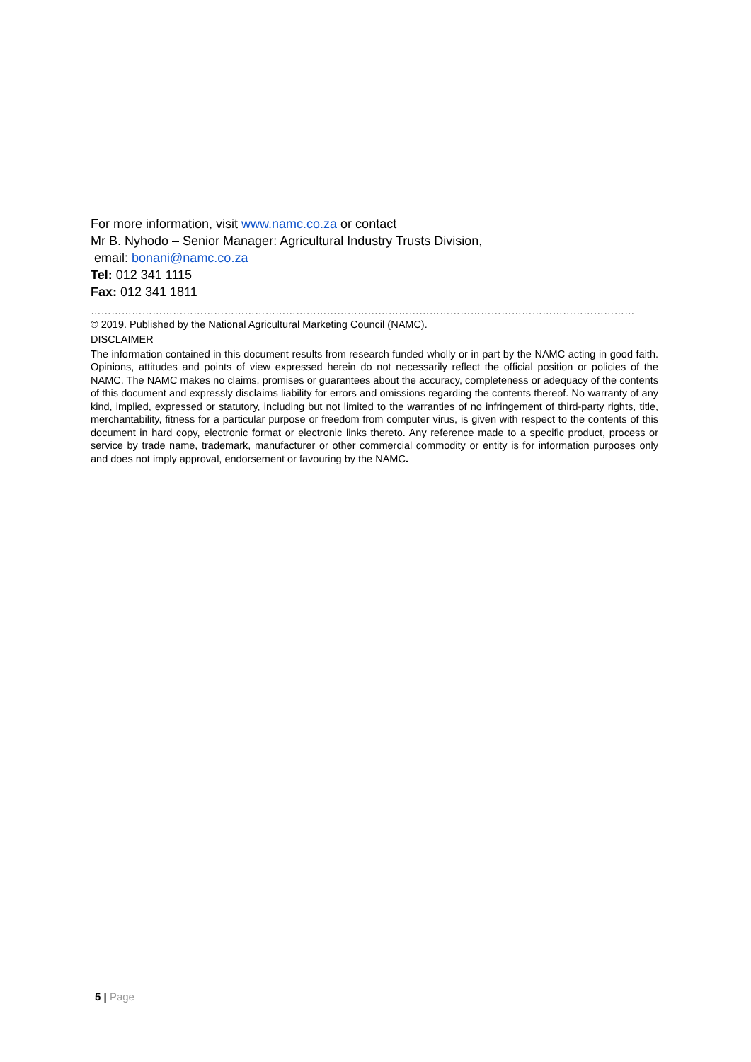For more information, visit www.namc.co.za or contact
Mr B. Nyhodo – Senior Manager: Agricultural Industry Trusts Division,
email: bonani@namc.co.za
Tel: 012 341 1115
Fax: 012 341 1811
……………………………………………………………………………………………………………………………………………
© 2019. Published by the National Agricultural Marketing Council (NAMC).
DISCLAIMER
The information contained in this document results from research funded wholly or in part by the NAMC acting in good faith. Opinions, attitudes and points of view expressed herein do not necessarily reflect the official position or policies of the NAMC. The NAMC makes no claims, promises or guarantees about the accuracy, completeness or adequacy of the contents of this document and expressly disclaims liability for errors and omissions regarding the contents thereof. No warranty of any kind, implied, expressed or statutory, including but not limited to the warranties of no infringement of third-party rights, title, merchantability, fitness for a particular purpose or freedom from computer virus, is given with respect to the contents of this document in hard copy, electronic format or electronic links thereto. Any reference made to a specific product, process or service by trade name, trademark, manufacturer or other commercial commodity or entity is for information purposes only and does not imply approval, endorsement or favouring by the NAMC.
5 | Page